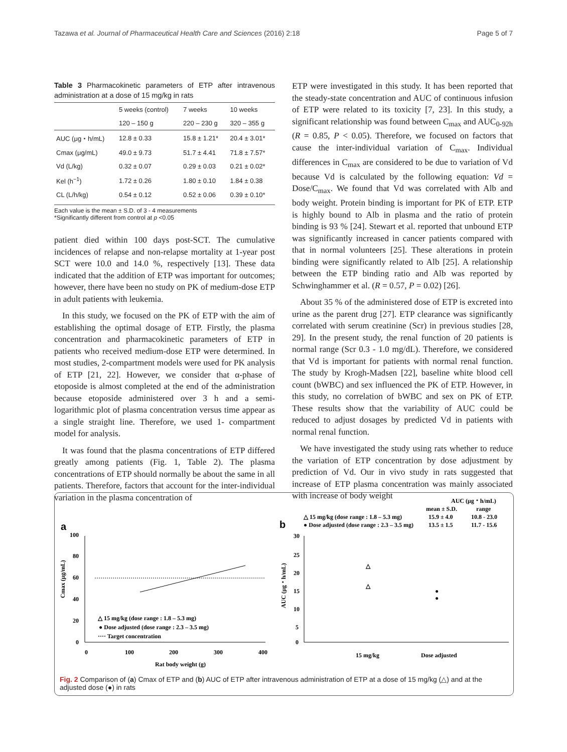Tazawa et al. Journal of Pharmaceutical Health Care and Sciences (2016) 2:18 Page 5 of 7
Table 3 Pharmacokinetic parameters of ETP after intravenous administration at a dose of 15 mg/kg in rats
| | 5 weeks (control) | 7 weeks | 10 weeks |
| | 120 – 150 g | 220 – 230 g | 320 – 355 g |
| AUC (μg・h/mL) | 12.8 ± 0.33 | 15.8 ± 1.21* | 20.4 ± 3.01* |
| Cmax (μg/mL) | 49.0 ± 9.73 | 51.7 ± 4.41 | 71.8 ± 7.57* |
| Vd (L/kg) | 0.32 ± 0.07 | 0.29 ± 0.03 | 0.21 ± 0.02* |
| Kel (h<sup>−1</sup>) | 1.72 ± 0.26 | 1.80 ± 0.10 | 1.84 ± 0.38 |
| CL (L/h/kg) | 0.54 ± 0.12 | 0.52 ± 0.06 | 0.39 ± 0.10* |
Each value is the mean ± S.D. of 3 - 4 measurements
*Significantly different from control at p <0.05
patient died within 100 days post-SCT. The cumulative incidences of relapse and non-relapse mortality at 1-year post SCT were 10.0 and 14.0 %, respectively [13]. These data indicated that the addition of ETP was important for outcomes; however, there have been no study on PK of medium-dose ETP in adult patients with leukemia.
In this study, we focused on the PK of ETP with the aim of establishing the optimal dosage of ETP. Firstly, the plasma concentration and pharmacokinetic parameters of ETP in patients who received medium-dose ETP were determined. In most studies, 2-compartment models were used for PK analysis of ETP [21, 22]. However, we consider that α-phase of etoposide is almost completed at the end of the administration because etoposide administered over 3 h and a semi-logarithmic plot of plasma concentration versus time appear as a single straight line. Therefore, we used 1- compartment model for analysis.
It was found that the plasma concentrations of ETP differed greatly among patients (Fig. 1, Table 2). The plasma concentrations of ETP should normally be about the same in all patients. Therefore, factors that account for the inter-individual variation in the plasma concentration of
ETP were investigated in this study. It has been reported that the steady-state concentration and AUC of continuous infusion of ETP were related to its toxicity [7, 23]. In this study, a significant relationship was found between C<sub>max</sub> and AUC<sub>0-92h</sub> (R = 0.85, P < 0.05). Therefore, we focused on factors that cause the inter-individual variation of C<sub>max</sub>. Individual differences in C<sub>max</sub> are considered to be due to variation of Vd because Vd is calculated by the following equation: Vd = Dose/C<sub>max</sub>. We found that Vd was correlated with Alb and body weight. Protein binding is important for PK of ETP. ETP is highly bound to Alb in plasma and the ratio of protein binding is 93 % [24]. Stewart et al. reported that unbound ETP was significantly increased in cancer patients compared with that in normal volunteers [25]. These alterations in protein binding were significantly related to Alb [25]. A relationship between the ETP binding ratio and Alb was reported by Schwinghammer et al. (R = 0.57, P = 0.02) [26].
About 35 % of the administered dose of ETP is excreted into urine as the parent drug [27]. ETP clearance was significantly correlated with serum creatinine (Scr) in previous studies [28, 29]. In the present study, the renal function of 20 patients is normal range (Scr 0.3 - 1.0 mg/dL). Therefore, we considered that Vd is important for patients with normal renal function. The study by Krogh-Madsen [22], baseline white blood cell count (bWBC) and sex influenced the PK of ETP. However, in this study, no correlation of bWBC and sex on PK of ETP. These results show that the variability of AUC could be reduced to adjust dosages by predicted Vd in patients with normal renal function.
We have investigated the study using rats whether to reduce the variation of ETP concentration by dose adjustment by prediction of Vd. Our in vivo study in rats suggested that increase of ETP plasma concentration was mainly associated with increase of body weight
a
b
100
80
60
40
20
0
0
100
200
300
400
Rat body weight (g)
Cmax (μg/mL)
△ 15 mg/kg (dose range : 1.8 – 5.3 mg)
● Dose adjusted (dose range : 2.3 – 3.5 mg)
···· Target concentration
30
25
20
15
10
5
0
AUC (μg・h/mL)
15 mg/kg
Dose adjusted
△
△
●
●
AUC (μg・h/mL)
mean ± S.D.
range
△ 15 mg/kg (dose range : 1.8 – 5.3 mg)
15.9 ± 4.0
10.8 - 23.0
● Dose adjusted (dose range : 2.3 – 3.5 mg)
13.5 ± 1.5
11.7 - 15.6
Fig. 2 Comparison of (a) Cmax of ETP and (b) AUC of ETP after intravenous administration of ETP at a dose of 15 mg/kg (△) and at the adjusted dose (●) in rats